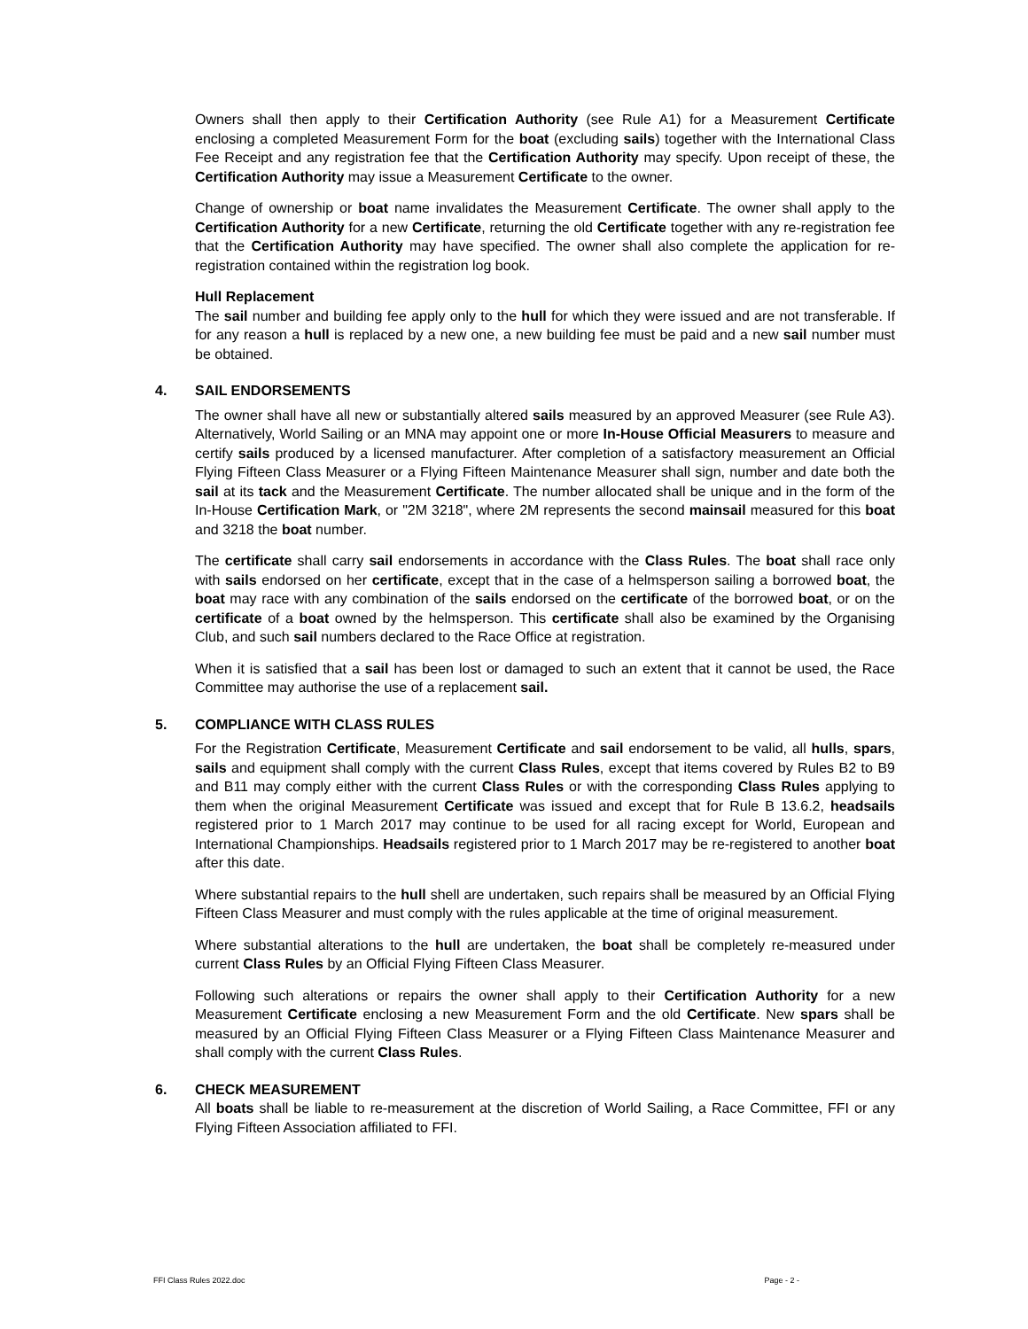Owners shall then apply to their Certification Authority (see Rule A1) for a Measurement Certificate enclosing a completed Measurement Form for the boat (excluding sails) together with the International Class Fee Receipt and any registration fee that the Certification Authority may specify. Upon receipt of these, the Certification Authority may issue a Measurement Certificate to the owner.
Change of ownership or boat name invalidates the Measurement Certificate. The owner shall apply to the Certification Authority for a new Certificate, returning the old Certificate together with any re-registration fee that the Certification Authority may have specified. The owner shall also complete the application for re-registration contained within the registration log book.
Hull Replacement
The sail number and building fee apply only to the hull for which they were issued and are not transferable. If for any reason a hull is replaced by a new one, a new building fee must be paid and a new sail number must be obtained.
4. SAIL ENDORSEMENTS
The owner shall have all new or substantially altered sails measured by an approved Measurer (see Rule A3). Alternatively, World Sailing or an MNA may appoint one or more In-House Official Measurers to measure and certify sails produced by a licensed manufacturer. After completion of a satisfactory measurement an Official Flying Fifteen Class Measurer or a Flying Fifteen Maintenance Measurer shall sign, number and date both the sail at its tack and the Measurement Certificate. The number allocated shall be unique and in the form of the In-House Certification Mark, or "2M 3218", where 2M represents the second mainsail measured for this boat and 3218 the boat number.
The certificate shall carry sail endorsements in accordance with the Class Rules. The boat shall race only with sails endorsed on her certificate, except that in the case of a helmsperson sailing a borrowed boat, the boat may race with any combination of the sails endorsed on the certificate of the borrowed boat, or on the certificate of a boat owned by the helmsperson. This certificate shall also be examined by the Organising Club, and such sail numbers declared to the Race Office at registration.
When it is satisfied that a sail has been lost or damaged to such an extent that it cannot be used, the Race Committee may authorise the use of a replacement sail.
5. COMPLIANCE WITH CLASS RULES
For the Registration Certificate, Measurement Certificate and sail endorsement to be valid, all hulls, spars, sails and equipment shall comply with the current Class Rules, except that items covered by Rules B2 to B9 and B11 may comply either with the current Class Rules or with the corresponding Class Rules applying to them when the original Measurement Certificate was issued and except that for Rule B 13.6.2, headsails registered prior to 1 March 2017 may continue to be used for all racing except for World, European and International Championships. Headsails registered prior to 1 March 2017 may be re-registered to another boat after this date.
Where substantial repairs to the hull shell are undertaken, such repairs shall be measured by an Official Flying Fifteen Class Measurer and must comply with the rules applicable at the time of original measurement.
Where substantial alterations to the hull are undertaken, the boat shall be completely re-measured under current Class Rules by an Official Flying Fifteen Class Measurer.
Following such alterations or repairs the owner shall apply to their Certification Authority for a new Measurement Certificate enclosing a new Measurement Form and the old Certificate. New spars shall be measured by an Official Flying Fifteen Class Measurer or a Flying Fifteen Class Maintenance Measurer and shall comply with the current Class Rules.
6. CHECK MEASUREMENT
All boats shall be liable to re-measurement at the discretion of World Sailing, a Race Committee, FFI or any Flying Fifteen Association affiliated to FFI.
FFI Class Rules 2022.doc Page - 2 -